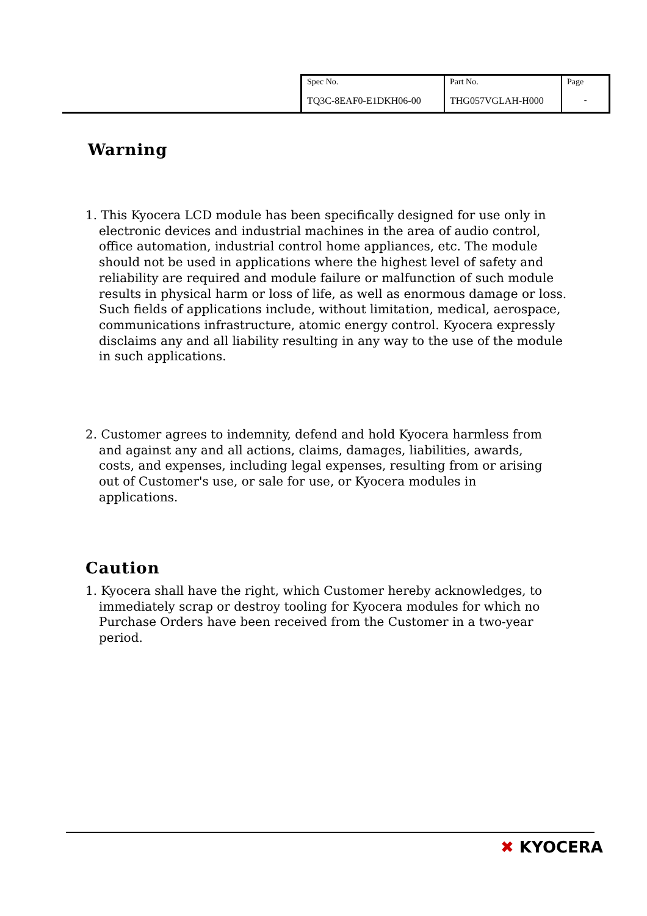| Spec No. | Part No. | Page |
| TQ3C-8EAF0-E1DKH06-00 | THG057VGLAH-H000 | - |
Warning
1. This Kyocera LCD module has been specifically designed for use only in electronic devices and industrial machines in the area of audio control, office automation, industrial control home appliances, etc. The module should not be used in applications where the highest level of safety and reliability are required and module failure or malfunction of such module results in physical harm or loss of life, as well as enormous damage or loss. Such fields of applications include, without limitation, medical, aerospace, communications infrastructure, atomic energy control. Kyocera expressly disclaims any and all liability resulting in any way to the use of the module in such applications.
2. Customer agrees to indemnity, defend and hold Kyocera harmless from and against any and all actions, claims, damages, liabilities, awards, costs, and expenses, including legal expenses, resulting from or arising out of Customer's use, or sale for use, or Kyocera modules in applications.
Caution
1. Kyocera shall have the right, which Customer hereby acknowledges, to immediately scrap or destroy tooling for Kyocera modules for which no Purchase Orders have been received from the Customer in a two-year period.
✖ KYOCERA